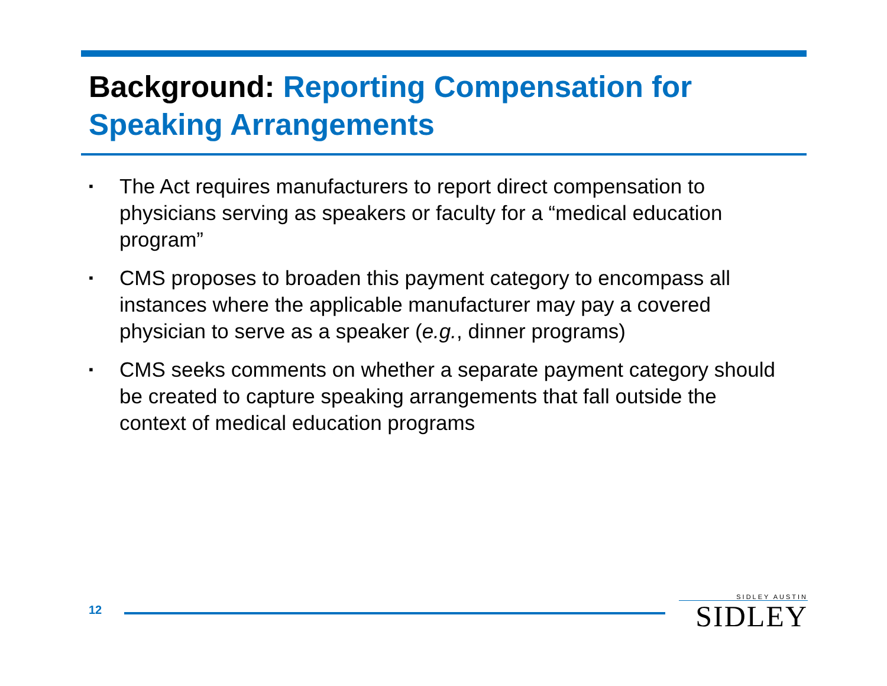Background: Reporting Compensation for Speaking Arrangements
▪ The Act requires manufacturers to report direct compensation to physicians serving as speakers or faculty for a “medical education program”
▪ CMS proposes to broaden this payment category to encompass all instances where the applicable manufacturer may pay a covered physician to serve as a speaker (e.g., dinner programs)
▪ CMS seeks comments on whether a separate payment category should be created to capture speaking arrangements that fall outside the context of medical education programs
12
SIDLEY AUSTIN
SIDLEY